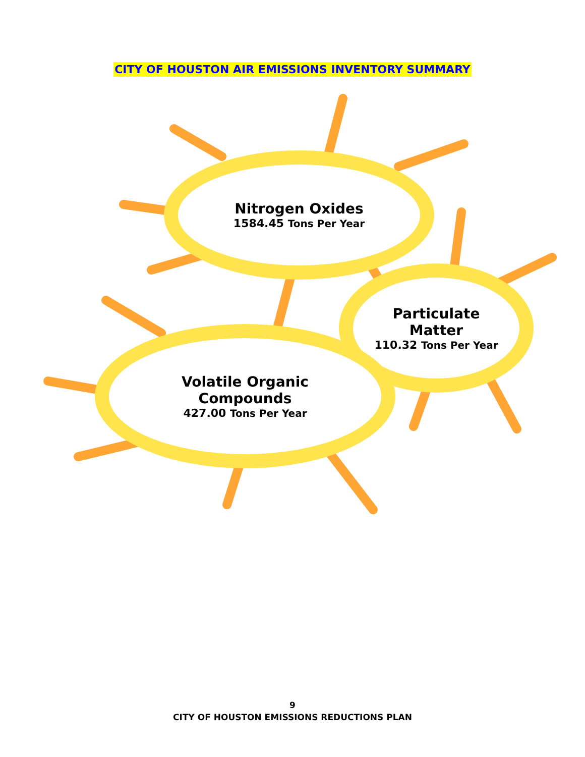CITY OF HOUSTON AIR EMISSIONS INVENTORY SUMMARY
Nitrogen Oxides
1584.45 Tons Per Year
Particulate
Matter
110.32 Tons Per Year
Volatile Organic
Compounds
427.00 Tons Per Year
9
CITY OF HOUSTON EMISSIONS REDUCTIONS PLAN